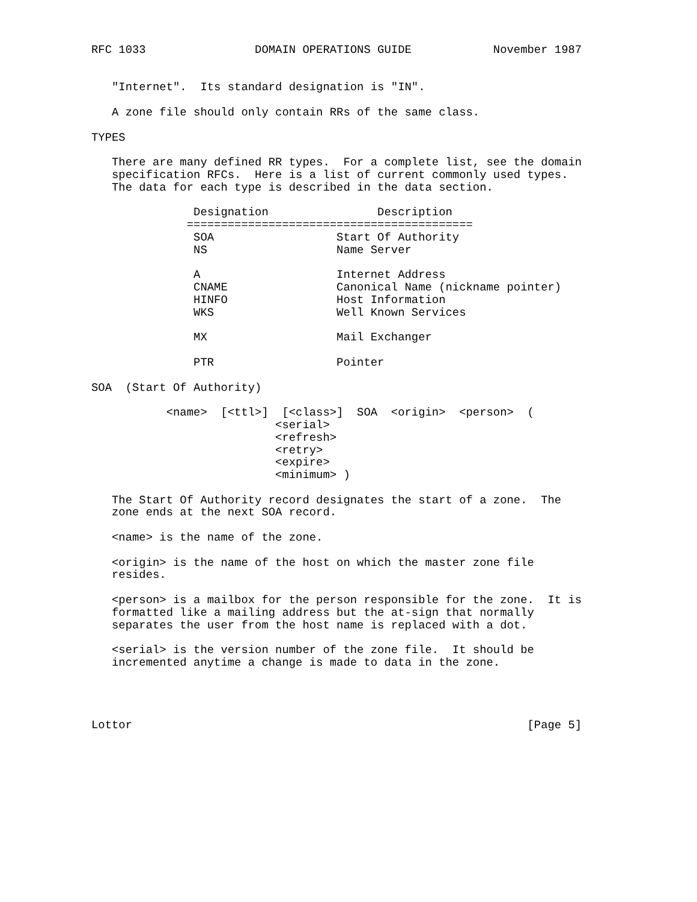RFC 1033                DOMAIN OPERATIONS GUIDE            November 1987


   "Internet".  Its standard designation is "IN".

   A zone file should only contain RRs of the same class.

TYPES

   There are many defined RR types.  For a complete list, see the domain
   specification RFCs.  Here is a list of current commonly used types.
   The data for each type is described in the data section.

               Designation                Description
              ==========================================
               SOA                  Start Of Authority
               NS                   Name Server

               A                    Internet Address
               CNAME                Canonical Name (nickname pointer)
               HINFO                Host Information
               WKS                  Well Known Services

               MX                   Mail Exchanger

               PTR                  Pointer

SOA  (Start Of Authority)

           <name>  [<ttl>]  [<class>]  SOA  <origin>  <person>  (
                           <serial>
                           <refresh>
                           <retry>
                           <expire>
                           <minimum> )

   The Start Of Authority record designates the start of a zone.  The
   zone ends at the next SOA record.

   <name> is the name of the zone.

   <origin> is the name of the host on which the master zone file
   resides.

   <person> is a mailbox for the person responsible for the zone.  It is
   formatted like a mailing address but the at-sign that normally
   separates the user from the host name is replaced with a dot.

   <serial> is the version number of the zone file.  It should be
   incremented anytime a change is made to data in the zone.




Lottor                                                          [Page 5]